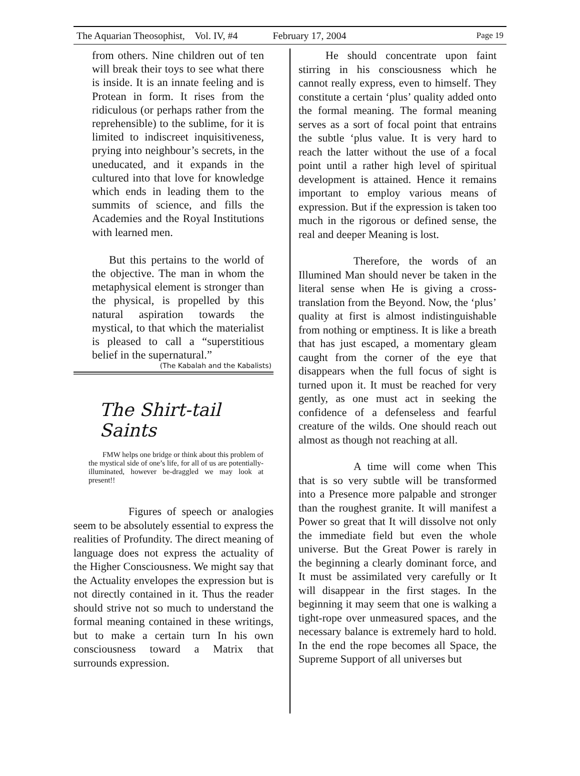The Aquarian Theosophist, Vol. IV, #4 February 17, 2004 Page 19
from others. Nine children out of ten will break their toys to see what there is inside. It is an innate feeling and is Protean in form. It rises from the ridiculous (or perhaps rather from the reprehensible) to the sublime, for it is limited to indiscreet inquisitiveness, prying into neighbour’s secrets, in the uneducated, and it expands in the cultured into that love for knowledge which ends in leading them to the summits of science, and fills the Academies and the Royal Institutions with learned men.
But this pertains to the world of the objective. The man in whom the metaphysical element is stronger than the physical, is propelled by this natural aspiration towards the mystical, to that which the materialist is pleased to call a “superstitious belief in the supernatural.”
(The Kabalah and the Kabalists)
The Shirt-tail Saints
FMW helps one bridge or think about this problem of the mystical side of one’s life, for all of us are potentially-illuminated, however be-draggled we may look at present!!
Figures of speech or analogies seem to be absolutely essential to express the realities of Profundity. The direct meaning of language does not express the actuality of the Higher Consciousness. We might say that the Actuality envelopes the expression but is not directly contained in it. Thus the reader should strive not so much to understand the formal meaning contained in these writings, but to make a certain turn In his own consciousness toward a Matrix that surrounds expression.
He should concentrate upon faint stirring in his consciousness which he cannot really express, even to himself. They constitute a certain ‘plus’ quality added onto the formal meaning. The formal meaning serves as a sort of focal point that entrains the subtle ‘plus value. It is very hard to reach the latter without the use of a focal point until a rather high level of spiritual development is attained. Hence it remains important to employ various means of expression. But if the expression is taken too much in the rigorous or defined sense, the real and deeper Meaning is lost.
Therefore, the words of an Illumined Man should never be taken in the literal sense when He is giving a cross-translation from the Beyond. Now, the ‘plus’ quality at first is almost indistinguishable from nothing or emptiness. It is like a breath that has just escaped, a momentary gleam caught from the corner of the eye that disappears when the full focus of sight is turned upon it. It must be reached for very gently, as one must act in seeking the confidence of a defenseless and fearful creature of the wilds. One should reach out almost as though not reaching at all.
A time will come when This that is so very subtle will be transformed into a Presence more palpable and stronger than the roughest granite. It will manifest a Power so great that It will dissolve not only the immediate field but even the whole universe. But the Great Power is rarely in the beginning a clearly dominant force, and It must be assimilated very carefully or It will disappear in the first stages. In the beginning it may seem that one is walking a tight-rope over unmeasured spaces, and the necessary balance is extremely hard to hold. In the end the rope becomes all Space, the Supreme Support of all universes but